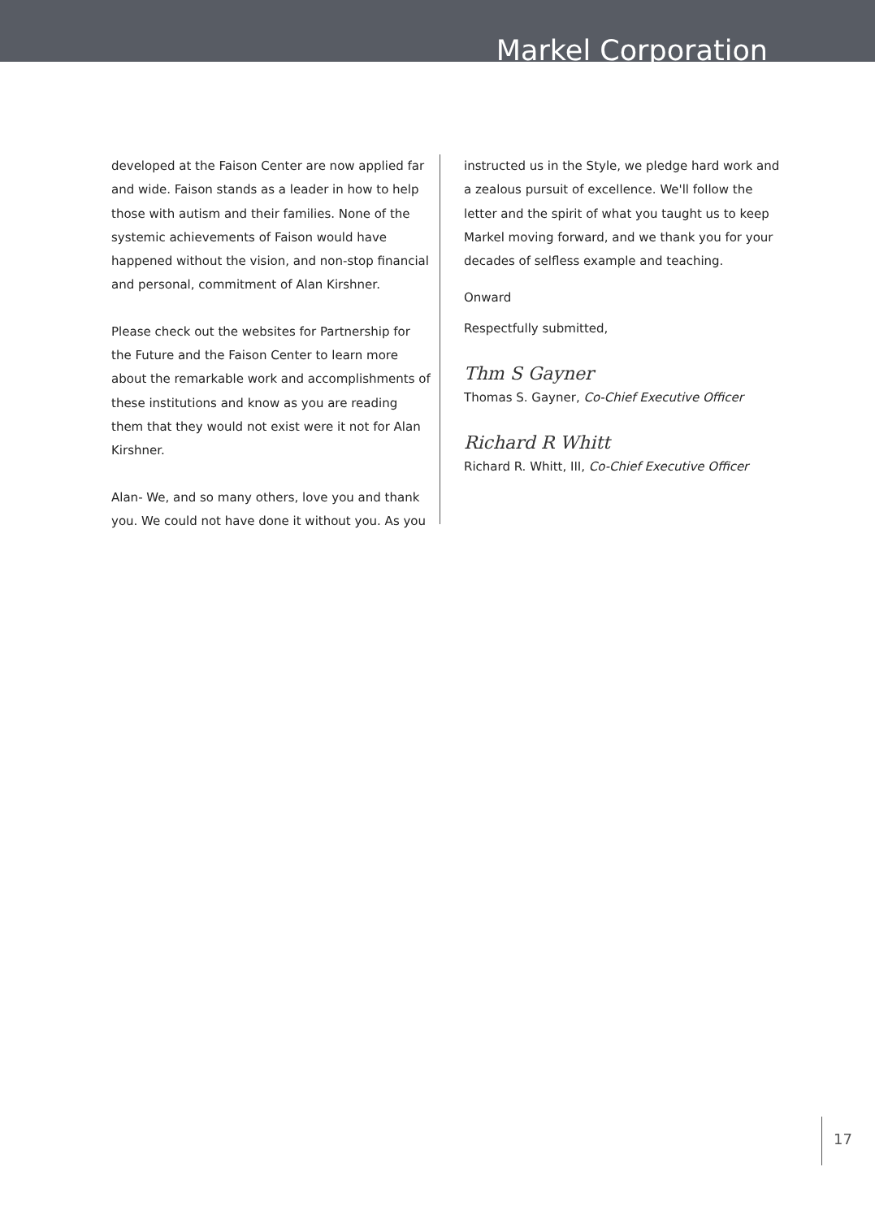Markel Corporation
developed at the Faison Center are now applied far and wide. Faison stands as a leader in how to help those with autism and their families. None of the systemic achievements of Faison would have happened without the vision, and non-stop financial and personal, commitment of Alan Kirshner.
Please check out the websites for Partnership for the Future and the Faison Center to learn more about the remarkable work and accomplishments of these institutions and know as you are reading them that they would not exist were it not for Alan Kirshner.
Alan- We, and so many others, love you and thank you. We could not have done it without you. As you
instructed us in the Style, we pledge hard work and a zealous pursuit of excellence. We'll follow the letter and the spirit of what you taught us to keep Markel moving forward, and we thank you for your decades of selfless example and teaching.
Onward
Respectfully submitted,
Thm S Gayner
Thomas S. Gayner, Co-Chief Executive Officer
Richard R Whitt
Richard R. Whitt, III, Co-Chief Executive Officer
17